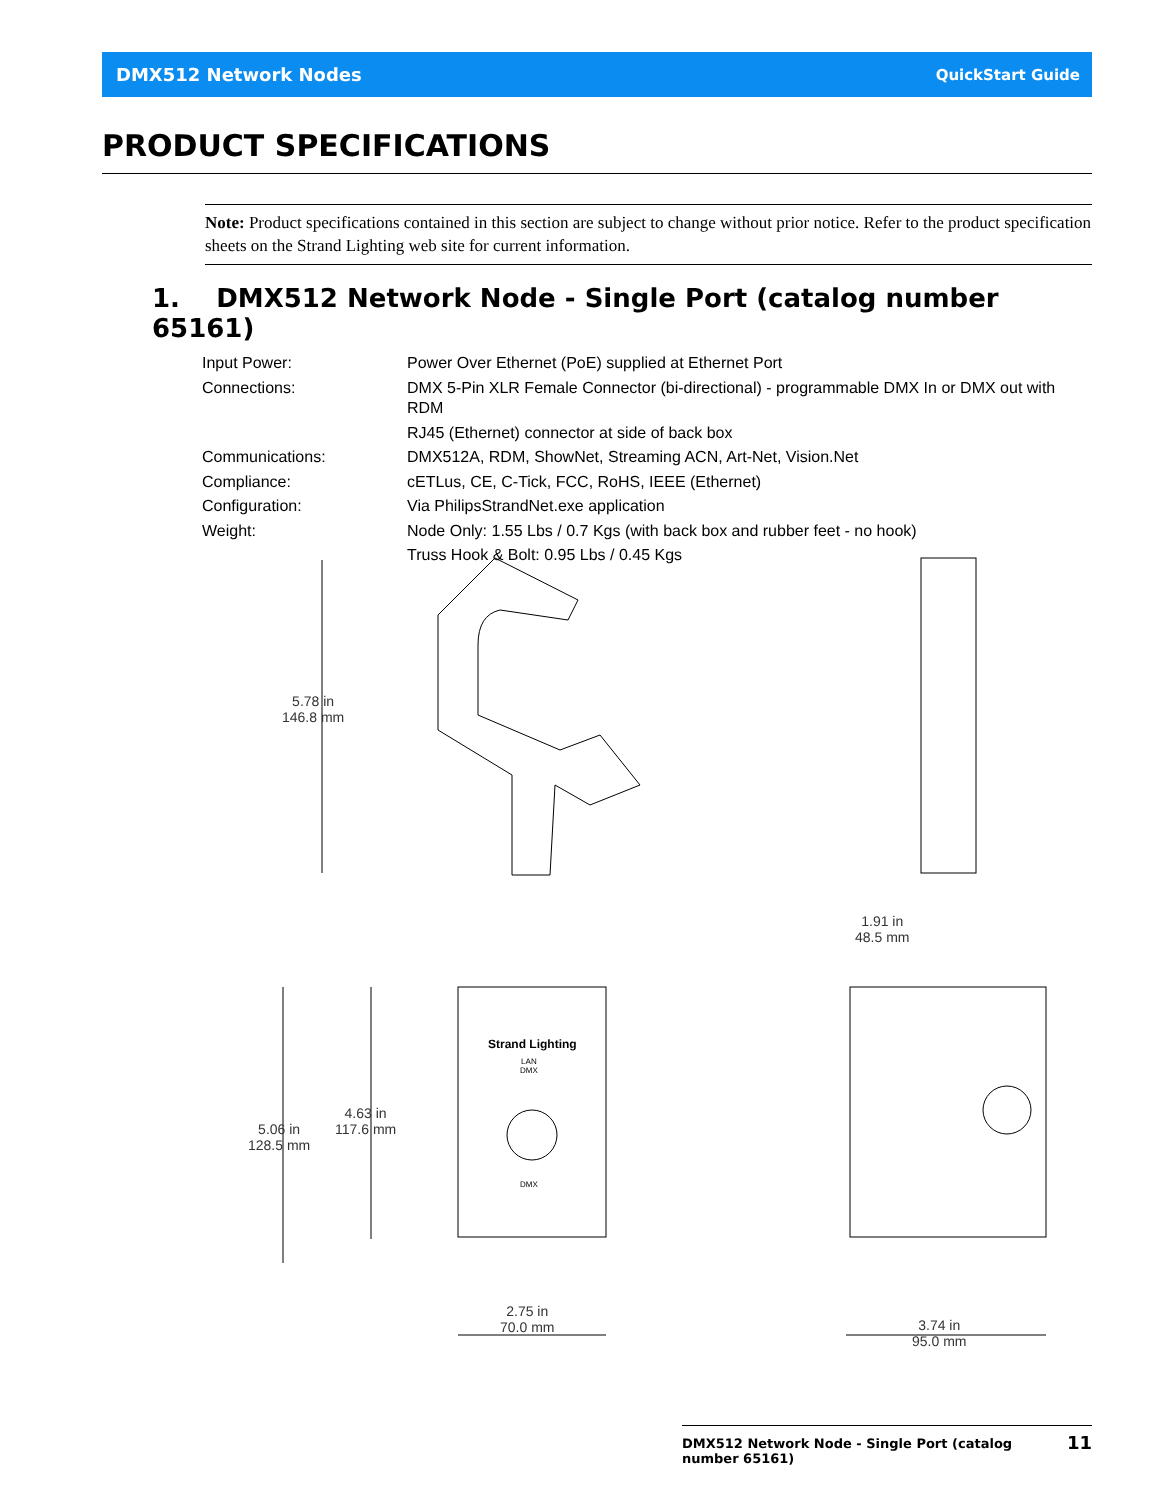DMX512 Network Nodes QuickStart Guide
PRODUCT SPECIFICATIONS
Note: Product specifications contained in this section are subject to change without prior notice. Refer to the product specification sheets on the Strand Lighting web site for current information.
1. DMX512 Network Node - Single Port (catalog number 65161)
| Input Power: | Power Over Ethernet (PoE) supplied at Ethernet Port |
| Connections: | DMX 5-Pin XLR Female Connector (bi-directional) - programmable DMX In or DMX out with RDM |
| | RJ45 (Ethernet) connector at side of back box |
| Communications: | DMX512A, RDM, ShowNet, Streaming ACN, Art-Net, Vision.Net |
| Compliance: | cETLus, CE, C-Tick, FCC, RoHS, IEEE (Ethernet) |
| Configuration: | Via PhilipsStrandNet.exe application |
| Weight: | Node Only: 1.55 Lbs / 0.7 Kgs (with back box and rubber feet - no hook) |
| | Truss Hook & Bolt: 0.95 Lbs / 0.45 Kgs |
5.78 in
146.8 mm
1.91 in
48.5 mm
Strand Lighting
LAN
DMX
DMX
4.63 in
117.6 mm
5.06 in
128.5 mm
2.75 in
70.0 mm
3.74 in
95.0 mm
DMX512 Network Node - Single Port (catalog number 65161) 11